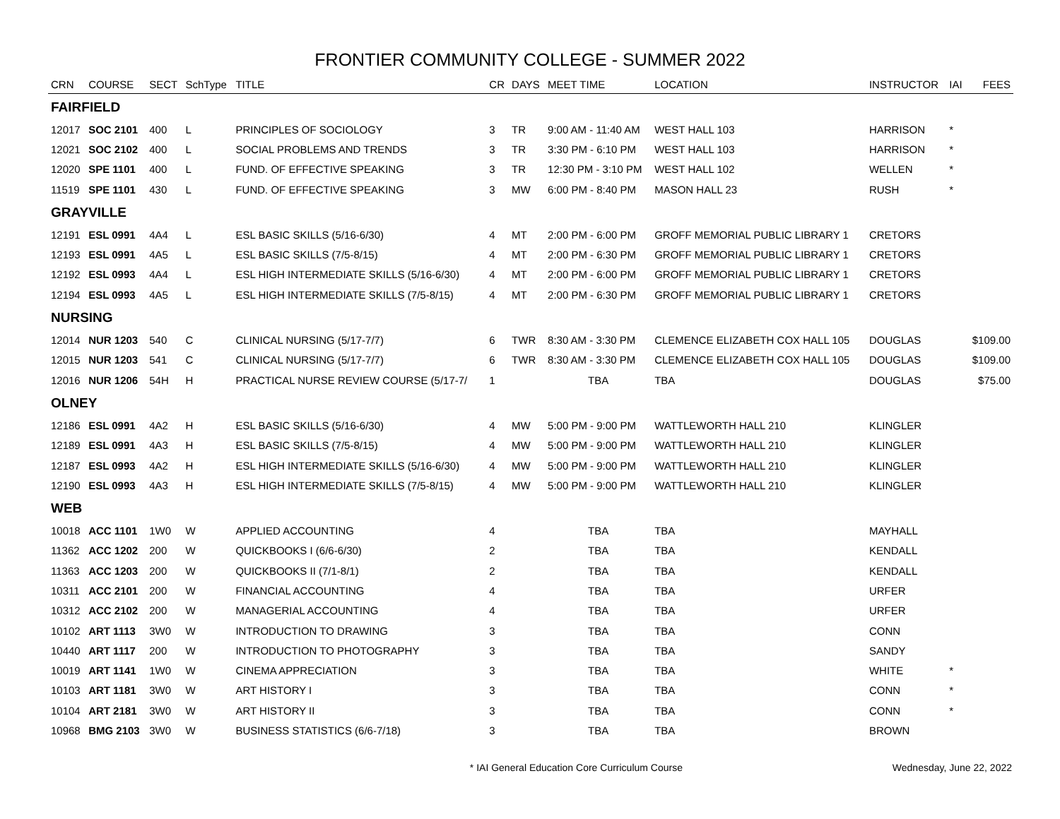FRONTIER COMMUNITY COLLEGE - SUMMER 2022
| CRN | COURSE | SECT | SchType | TITLE | CR | DAYS | MEET TIME | LOCATION | INSTRUCTOR | IAI | FEES |
| --- | --- | --- | --- | --- | --- | --- | --- | --- | --- | --- | --- |
| FAIRFIELD | | | | | | | | | | | |
| 12017 | SOC 2101 | 400 | L | PRINCIPLES OF SOCIOLOGY | 3 | TR | 9:00 AM - 11:40 AM | WEST HALL 103 | HARRISON | * | |
| 12021 | SOC 2102 | 400 | L | SOCIAL PROBLEMS AND TRENDS | 3 | TR | 3:30 PM - 6:10 PM | WEST HALL 103 | HARRISON | * | |
| 12020 | SPE 1101 | 400 | L | FUND. OF EFFECTIVE SPEAKING | 3 | TR | 12:30 PM - 3:10 PM | WEST HALL 102 | WELLEN | * | |
| 11519 | SPE 1101 | 430 | L | FUND. OF EFFECTIVE SPEAKING | 3 | MW | 6:00 PM - 8:40 PM | MASON HALL 23 | RUSH | * | |
| GRAYVILLE | | | | | | | | | | | |
| 12191 | ESL 0991 | 4A4 | L | ESL BASIC SKILLS (5/16-6/30) | 4 | MT | 2:00 PM - 6:00 PM | GROFF MEMORIAL PUBLIC LIBRARY 1 | CRETORS | | |
| 12193 | ESL 0991 | 4A5 | L | ESL BASIC SKILLS (7/5-8/15) | 4 | MT | 2:00 PM - 6:30 PM | GROFF MEMORIAL PUBLIC LIBRARY 1 | CRETORS | | |
| 12192 | ESL 0993 | 4A4 | L | ESL HIGH INTERMEDIATE SKILLS (5/16-6/30) | 4 | MT | 2:00 PM - 6:00 PM | GROFF MEMORIAL PUBLIC LIBRARY 1 | CRETORS | | |
| 12194 | ESL 0993 | 4A5 | L | ESL HIGH INTERMEDIATE SKILLS (7/5-8/15) | 4 | MT | 2:00 PM - 6:30 PM | GROFF MEMORIAL PUBLIC LIBRARY 1 | CRETORS | | |
| NURSING | | | | | | | | | | | |
| 12014 | NUR 1203 | 540 | C | CLINICAL NURSING (5/17-7/7) | 6 | TWR | 8:30 AM - 3:30 PM | CLEMENCE ELIZABETH COX HALL 105 | DOUGLAS | | $109.00 |
| 12015 | NUR 1203 | 541 | C | CLINICAL NURSING (5/17-7/7) | 6 | TWR | 8:30 AM - 3:30 PM | CLEMENCE ELIZABETH COX HALL 105 | DOUGLAS | | $109.00 |
| 12016 | NUR 1206 | 54H | H | PRACTICAL NURSE REVIEW COURSE (5/17-7/ | 1 | | TBA | TBA | DOUGLAS | | $75.00 |
| OLNEY | | | | | | | | | | | |
| 12186 | ESL 0991 | 4A2 | H | ESL BASIC SKILLS (5/16-6/30) | 4 | MW | 5:00 PM - 9:00 PM | WATTLEWORTH HALL 210 | KLINGLER | | |
| 12189 | ESL 0991 | 4A3 | H | ESL BASIC SKILLS (7/5-8/15) | 4 | MW | 5:00 PM - 9:00 PM | WATTLEWORTH HALL 210 | KLINGLER | | |
| 12187 | ESL 0993 | 4A2 | H | ESL HIGH INTERMEDIATE SKILLS (5/16-6/30) | 4 | MW | 5:00 PM - 9:00 PM | WATTLEWORTH HALL 210 | KLINGLER | | |
| 12190 | ESL 0993 | 4A3 | H | ESL HIGH INTERMEDIATE SKILLS (7/5-8/15) | 4 | MW | 5:00 PM - 9:00 PM | WATTLEWORTH HALL 210 | KLINGLER | | |
| WEB | | | | | | | | | | | |
| 10018 | ACC 1101 | 1W0 | W | APPLIED ACCOUNTING | 4 | | TBA | TBA | MAYHALL | | |
| 11362 | ACC 1202 | 200 | W | QUICKBOOKS I (6/6-6/30) | 2 | | TBA | TBA | KENDALL | | |
| 11363 | ACC 1203 | 200 | W | QUICKBOOKS II (7/1-8/1) | 2 | | TBA | TBA | KENDALL | | |
| 10311 | ACC 2101 | 200 | W | FINANCIAL ACCOUNTING | 4 | | TBA | TBA | URFER | | |
| 10312 | ACC 2102 | 200 | W | MANAGERIAL ACCOUNTING | 4 | | TBA | TBA | URFER | | |
| 10102 | ART 1113 | 3W0 | W | INTRODUCTION TO DRAWING | 3 | | TBA | TBA | CONN | | |
| 10440 | ART 1117 | 200 | W | INTRODUCTION TO PHOTOGRAPHY | 3 | | TBA | TBA | SANDY | | |
| 10019 | ART 1141 | 1W0 | W | CINEMA APPRECIATION | 3 | | TBA | TBA | WHITE | * | |
| 10103 | ART 1181 | 3W0 | W | ART HISTORY I | 3 | | TBA | TBA | CONN | * | |
| 10104 | ART 2181 | 3W0 | W | ART HISTORY II | 3 | | TBA | TBA | CONN | * | |
| 10968 | BMG 2103 | 3W0 | W | BUSINESS STATISTICS (6/6-7/18) | 3 | | TBA | TBA | BROWN | | |
* IAI General Education Core Curriculum Course
Wednesday, June 22, 2022